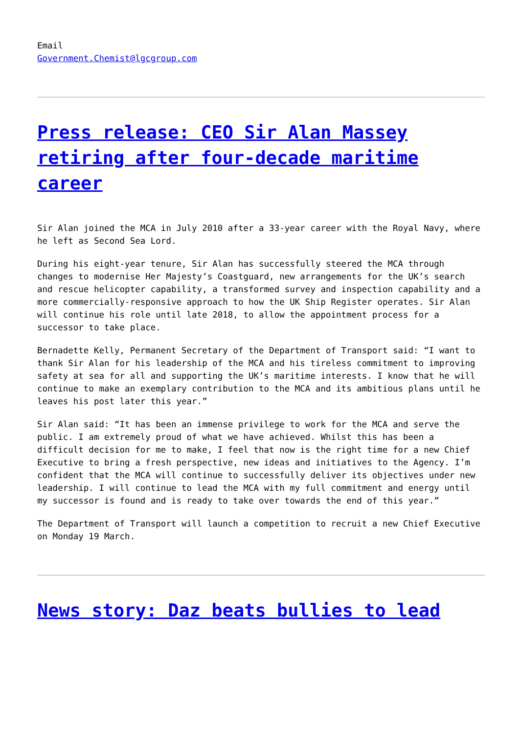Email
Government.Chemist@lgcgroup.com
Press release: CEO Sir Alan Massey retiring after four-decade maritime career
Sir Alan joined the MCA in July 2010 after a 33-year career with the Royal Navy, where he left as Second Sea Lord.
During his eight-year tenure, Sir Alan has successfully steered the MCA through changes to modernise Her Majesty’s Coastguard, new arrangements for the UK’s search and rescue helicopter capability, a transformed survey and inspection capability and a more commercially-responsive approach to how the UK Ship Register operates. Sir Alan will continue his role until late 2018, to allow the appointment process for a successor to take place.
Bernadette Kelly, Permanent Secretary of the Department of Transport said: “I want to thank Sir Alan for his leadership of the MCA and his tireless commitment to improving safety at sea for all and supporting the UK’s maritime interests. I know that he will continue to make an exemplary contribution to the MCA and its ambitious plans until he leaves his post later this year.”
Sir Alan said: “It has been an immense privilege to work for the MCA and serve the public. I am extremely proud of what we have achieved. Whilst this has been a difficult decision for me to make, I feel that now is the right time for a new Chief Executive to bring a fresh perspective, new ideas and initiatives to the Agency. I’m confident that the MCA will continue to successfully deliver its objectives under new leadership. I will continue to lead the MCA with my full commitment and energy until my successor is found and is ready to take over towards the end of this year.”
The Department of Transport will launch a competition to recruit a new Chief Executive on Monday 19 March.
News story: Daz beats bullies to lead